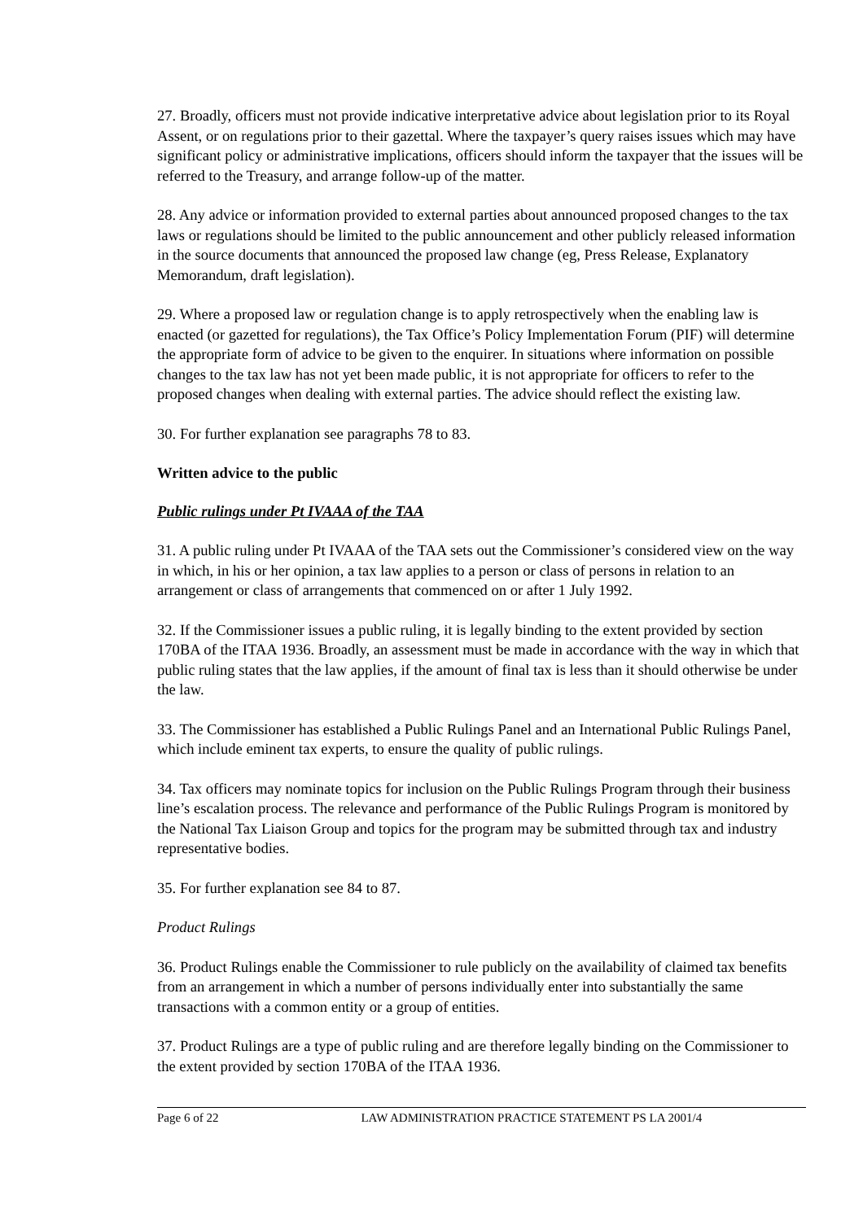27. Broadly, officers must not provide indicative interpretative advice about legislation prior to its Royal Assent, or on regulations prior to their gazettal. Where the taxpayer’s query raises issues which may have significant policy or administrative implications, officers should inform the taxpayer that the issues will be referred to the Treasury, and arrange follow-up of the matter.
28. Any advice or information provided to external parties about announced proposed changes to the tax laws or regulations should be limited to the public announcement and other publicly released information in the source documents that announced the proposed law change (eg, Press Release, Explanatory Memorandum, draft legislation).
29. Where a proposed law or regulation change is to apply retrospectively when the enabling law is enacted (or gazetted for regulations), the Tax Office’s Policy Implementation Forum (PIF) will determine the appropriate form of advice to be given to the enquirer. In situations where information on possible changes to the tax law has not yet been made public, it is not appropriate for officers to refer to the proposed changes when dealing with external parties. The advice should reflect the existing law.
30. For further explanation see paragraphs 78 to 83.
Written advice to the public
Public rulings under Pt IVAAA of the TAA
31. A public ruling under Pt IVAAA of the TAA sets out the Commissioner’s considered view on the way in which, in his or her opinion, a tax law applies to a person or class of persons in relation to an arrangement or class of arrangements that commenced on or after 1 July 1992.
32. If the Commissioner issues a public ruling, it is legally binding to the extent provided by section 170BA of the ITAA 1936. Broadly, an assessment must be made in accordance with the way in which that public ruling states that the law applies, if the amount of final tax is less than it should otherwise be under the law.
33. The Commissioner has established a Public Rulings Panel and an International Public Rulings Panel, which include eminent tax experts, to ensure the quality of public rulings.
34. Tax officers may nominate topics for inclusion on the Public Rulings Program through their business line’s escalation process. The relevance and performance of the Public Rulings Program is monitored by the National Tax Liaison Group and topics for the program may be submitted through tax and industry representative bodies.
35. For further explanation see 84 to 87.
Product Rulings
36. Product Rulings enable the Commissioner to rule publicly on the availability of claimed tax benefits from an arrangement in which a number of persons individually enter into substantially the same transactions with a common entity or a group of entities.
37. Product Rulings are a type of public ruling and are therefore legally binding on the Commissioner to the extent provided by section 170BA of the ITAA 1936.
Page 6 of 22 LAW ADMINISTRATION PRACTICE STATEMENT PS LA 2001/4